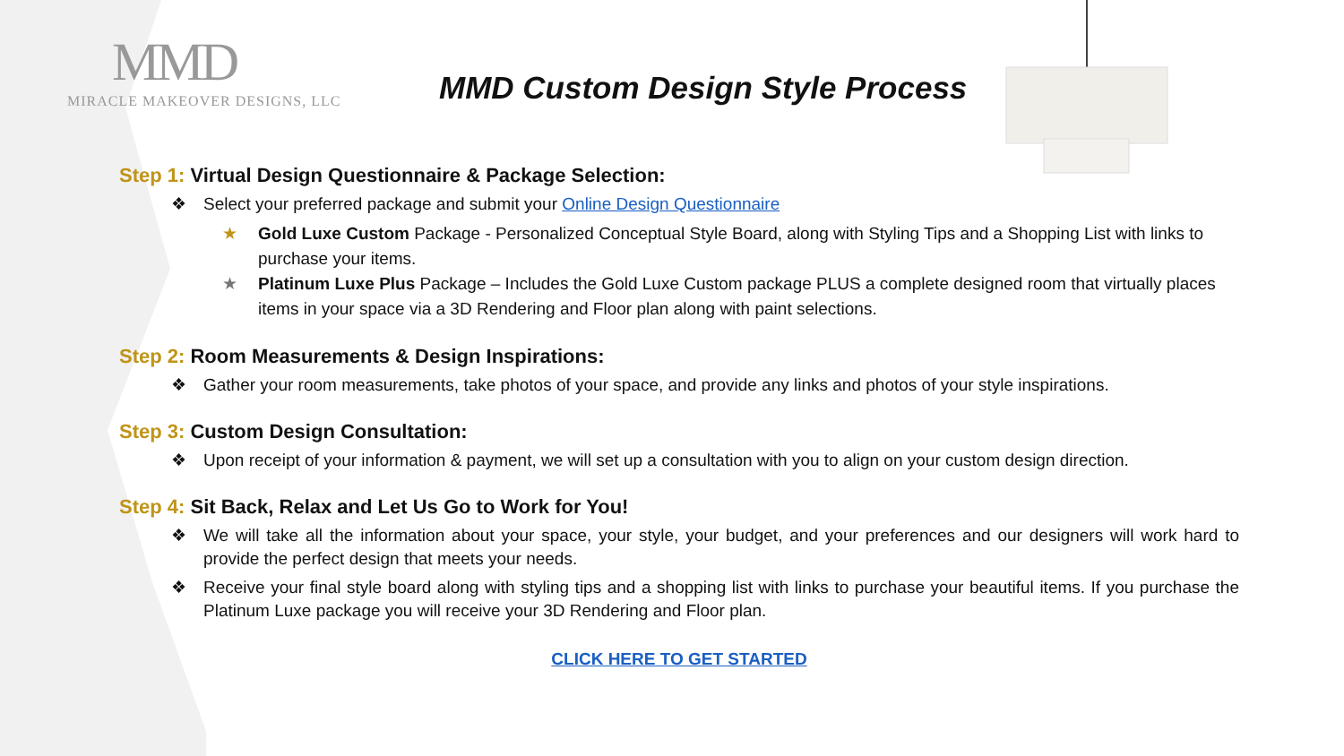MMD
MIRACLE MAKEOVER DESIGNS, LLC
MMD Custom Design Style Process
Step 1: Virtual Design Questionnaire & Package Selection:
❖ Select your preferred package and submit your Online Design Questionnaire
★ Gold Luxe Custom Package - Personalized Conceptual Style Board, along with Styling Tips and a Shopping List with links to purchase your items.
★ Platinum Luxe Plus Package – Includes the Gold Luxe Custom package PLUS a complete designed room that virtually places items in your space via a 3D Rendering and Floor plan along with paint selections.
Step 2: Room Measurements & Design Inspirations:
❖ Gather your room measurements, take photos of your space, and provide any links and photos of your style inspirations.
Step 3: Custom Design Consultation:
❖ Upon receipt of your information & payment, we will set up a consultation with you to align on your custom design direction.
Step 4: Sit Back, Relax and Let Us Go to Work for You!
❖ We will take all the information about your space, your style, your budget, and your preferences and our designers will work hard to provide the perfect design that meets your needs.
❖ Receive your final style board along with styling tips and a shopping list with links to purchase your beautiful items. If you purchase the Platinum Luxe package you will receive your 3D Rendering and Floor plan.
CLICK HERE TO GET STARTED